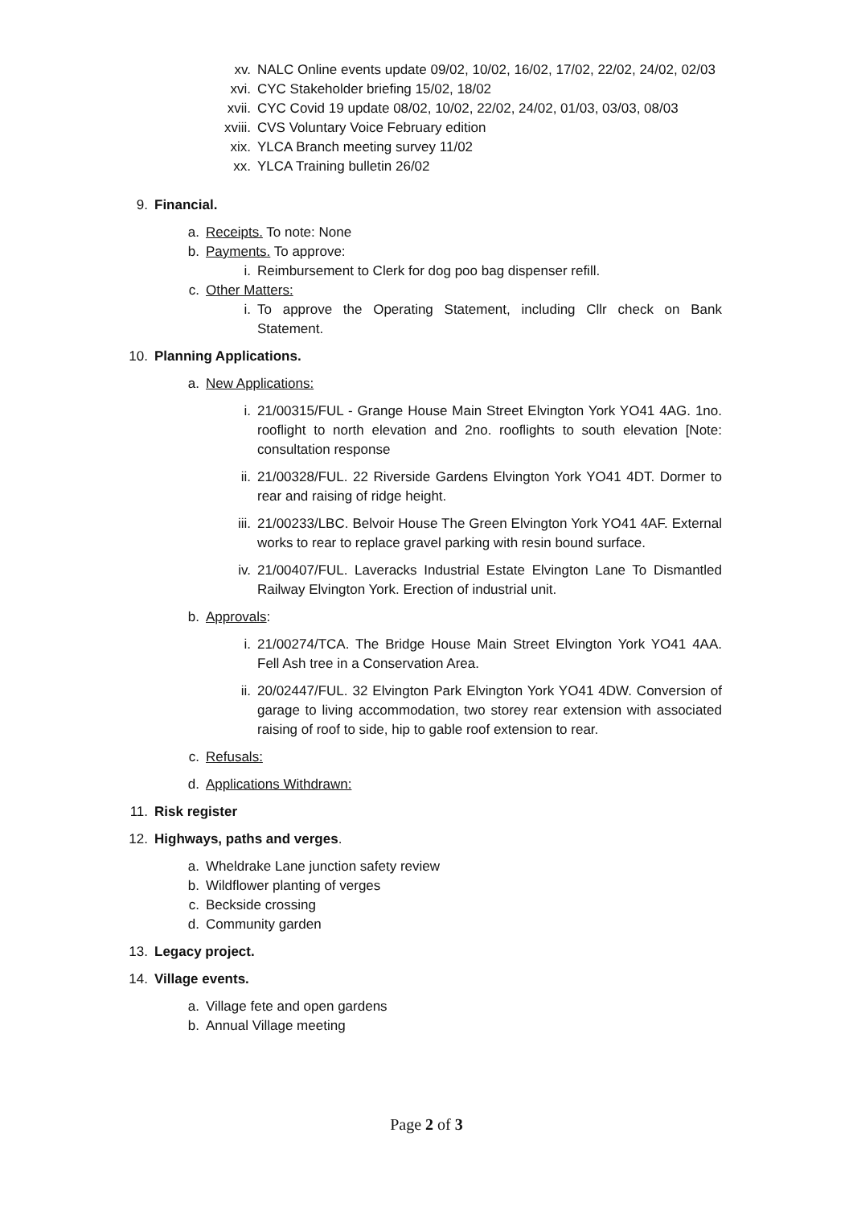xv. NALC Online events update 09/02, 10/02, 16/02, 17/02, 22/02, 24/02, 02/03
xvi. CYC Stakeholder briefing 15/02, 18/02
xvii. CYC Covid 19 update 08/02, 10/02, 22/02, 24/02, 01/03, 03/03, 08/03
xviii. CVS Voluntary Voice February edition
xix. YLCA Branch meeting survey 11/02
xx. YLCA Training bulletin 26/02
9. Financial.
a. Receipts. To note: None
b. Payments. To approve:
i. Reimbursement to Clerk for dog poo bag dispenser refill.
c. Other Matters:
i. To approve the Operating Statement, including Cllr check on Bank Statement.
10. Planning Applications.
a. New Applications:
i. 21/00315/FUL - Grange House Main Street Elvington York YO41 4AG. 1no. rooflight to north elevation and 2no. rooflights to south elevation [Note: consultation response
ii. 21/00328/FUL. 22 Riverside Gardens Elvington York YO41 4DT. Dormer to rear and raising of ridge height.
iii. 21/00233/LBC. Belvoir House The Green Elvington York YO41 4AF. External works to rear to replace gravel parking with resin bound surface.
iv. 21/00407/FUL. Laveracks Industrial Estate Elvington Lane To Dismantled Railway Elvington York. Erection of industrial unit.
b. Approvals:
i. 21/00274/TCA. The Bridge House Main Street Elvington York YO41 4AA. Fell Ash tree in a Conservation Area.
ii. 20/02447/FUL. 32 Elvington Park Elvington York YO41 4DW. Conversion of garage to living accommodation, two storey rear extension with associated raising of roof to side, hip to gable roof extension to rear.
c. Refusals:
d. Applications Withdrawn:
11. Risk register
12. Highways, paths and verges.
a. Wheldrake Lane junction safety review
b. Wildflower planting of verges
c. Beckside crossing
d. Community garden
13. Legacy project.
14. Village events.
a. Village fete and open gardens
b. Annual Village meeting
Page 2 of 3